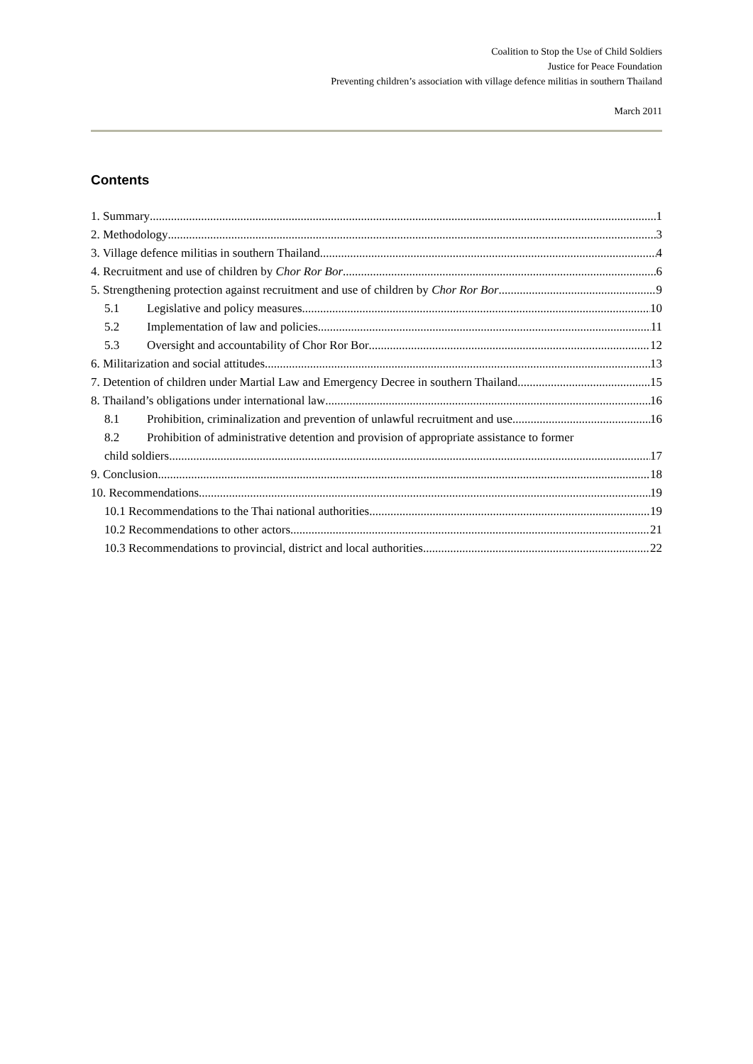Coalition to Stop the Use of Child Soldiers
Justice for Peace Foundation
Preventing children’s association with village defence militias in southern Thailand
March 2011
Contents
1. Summary 1
2. Methodology 3
3. Village defence militias in southern Thailand 4
4. Recruitment and use of children by Chor Ror Bor 6
5. Strengthening protection against recruitment and use of children by Chor Ror Bor 9
5.1 Legislative and policy measures 10
5.2 Implementation of law and policies 11
5.3 Oversight and accountability of Chor Ror Bor 12
6. Militarization and social attitudes 13
7. Detention of children under Martial Law and Emergency Decree in southern Thailand 15
8. Thailand’s obligations under international law 16
8.1 Prohibition, criminalization and prevention of unlawful recruitment and use 16
8.2 Prohibition of administrative detention and provision of appropriate assistance to former
child soldiers 17
9. Conclusion 18
10. Recommendations 19
10.1 Recommendations to the Thai national authorities 19
10.2 Recommendations to other actors 21
10.3 Recommendations to provincial, district and local authorities 22